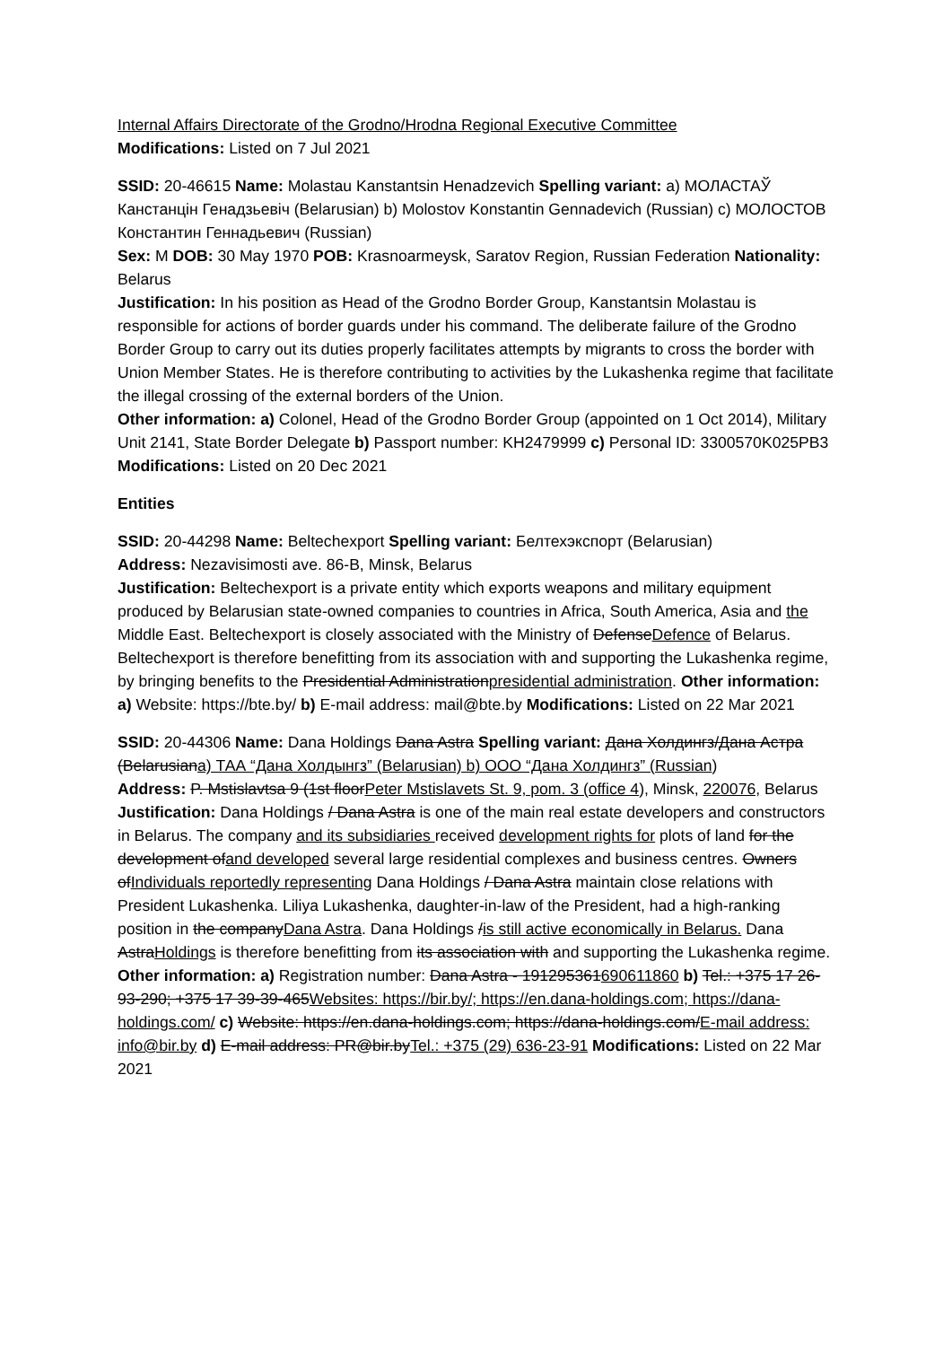Internal Affairs Directorate of the Grodno/Hrodna Regional Executive Committee
Modifications: Listed on 7 Jul 2021
SSID: 20-46615 Name: Molastau Kanstantsin Henadzevich Spelling variant: a) МОЛАСТАЎ Канстанцін Генадзьевіч (Belarusian) b) Molostov Konstantin Gennadevich (Russian) c) МОЛОСТОВ Константин Геннадьевич (Russian)
Sex: M DOB: 30 May 1970 POB: Krasnoarmeysk, Saratov Region, Russian Federation Nationality: Belarus
Justification: In his position as Head of the Grodno Border Group, Kanstantsin Molastau is responsible for actions of border guards under his command. The deliberate failure of the Grodno Border Group to carry out its duties properly facilitates attempts by migrants to cross the border with Union Member States. He is therefore contributing to activities by the Lukashenka regime that facilitate the illegal crossing of the external borders of the Union.
Other information: a) Colonel, Head of the Grodno Border Group (appointed on 1 Oct 2014), Military Unit 2141, State Border Delegate b) Passport number: KH2479999 c) Personal ID: 3300570K025PB3 Modifications: Listed on 20 Dec 2021
Entities
SSID: 20-44298 Name: Beltechexport Spelling variant: Белтехэкспорт (Belarusian)
Address: Nezavisimosti ave. 86-B, Minsk, Belarus
Justification: Beltechexport is a private entity which exports weapons and military equipment produced by Belarusian state-owned companies to countries in Africa, South America, Asia and the Middle East. Beltechexport is closely associated with the Ministry of DefenseDefence of Belarus. Beltechexport is therefore benefitting from its association with and supporting the Lukashenka regime, by bringing benefits to the Presidential Administrationpresidential administration. Other information: a) Website: https://bte.by/ b) E-mail address: mail@bte.by Modifications: Listed on 22 Mar 2021
SSID: 20-44306 Name: Dana Holdings Dana Astra Spelling variant: Дана Холдингз/Дана Астра (Belarusiana) ТАА “Дана Холдынгз” (Belarusian) b) ООО “Дана Холдингз” (Russian)
Address: P. Mstislavtsa 9 (1st floorPeter Mstislavets St. 9, pom. 3 (office 4), Minsk, 220076, Belarus
Justification: Dana Holdings / Dana Astra is one of the main real estate developers and constructors in Belarus. The company and its subsidiaries received development rights for plots of land for the development ofand developed several large residential complexes and business centres. Owners ofIndividuals reportedly representing Dana Holdings / Dana Astra maintain close relations with President Lukashenka. Liliya Lukashenka, daughter-in-law of the President, had a high-ranking position in the companyDana Astra. Dana Holdings /is still active economically in Belarus. Dana AstraHoldings is therefore benefitting from its association with and supporting the Lukashenka regime. Other information: a) Registration number: Dana Astra - 191295361690611860 b) Tel.: +375 17 26-93-290; +375 17 39-39-465Websites: https://bir.by/; https://en.dana-holdings.com; https://dana-holdings.com/ c) Website: https://en.dana-holdings.com; https://dana-holdings.com/E-mail address: info@bir.by d) E-mail address: PR@bir.byTel.: +375 (29) 636-23-91 Modifications: Listed on 22 Mar 2021